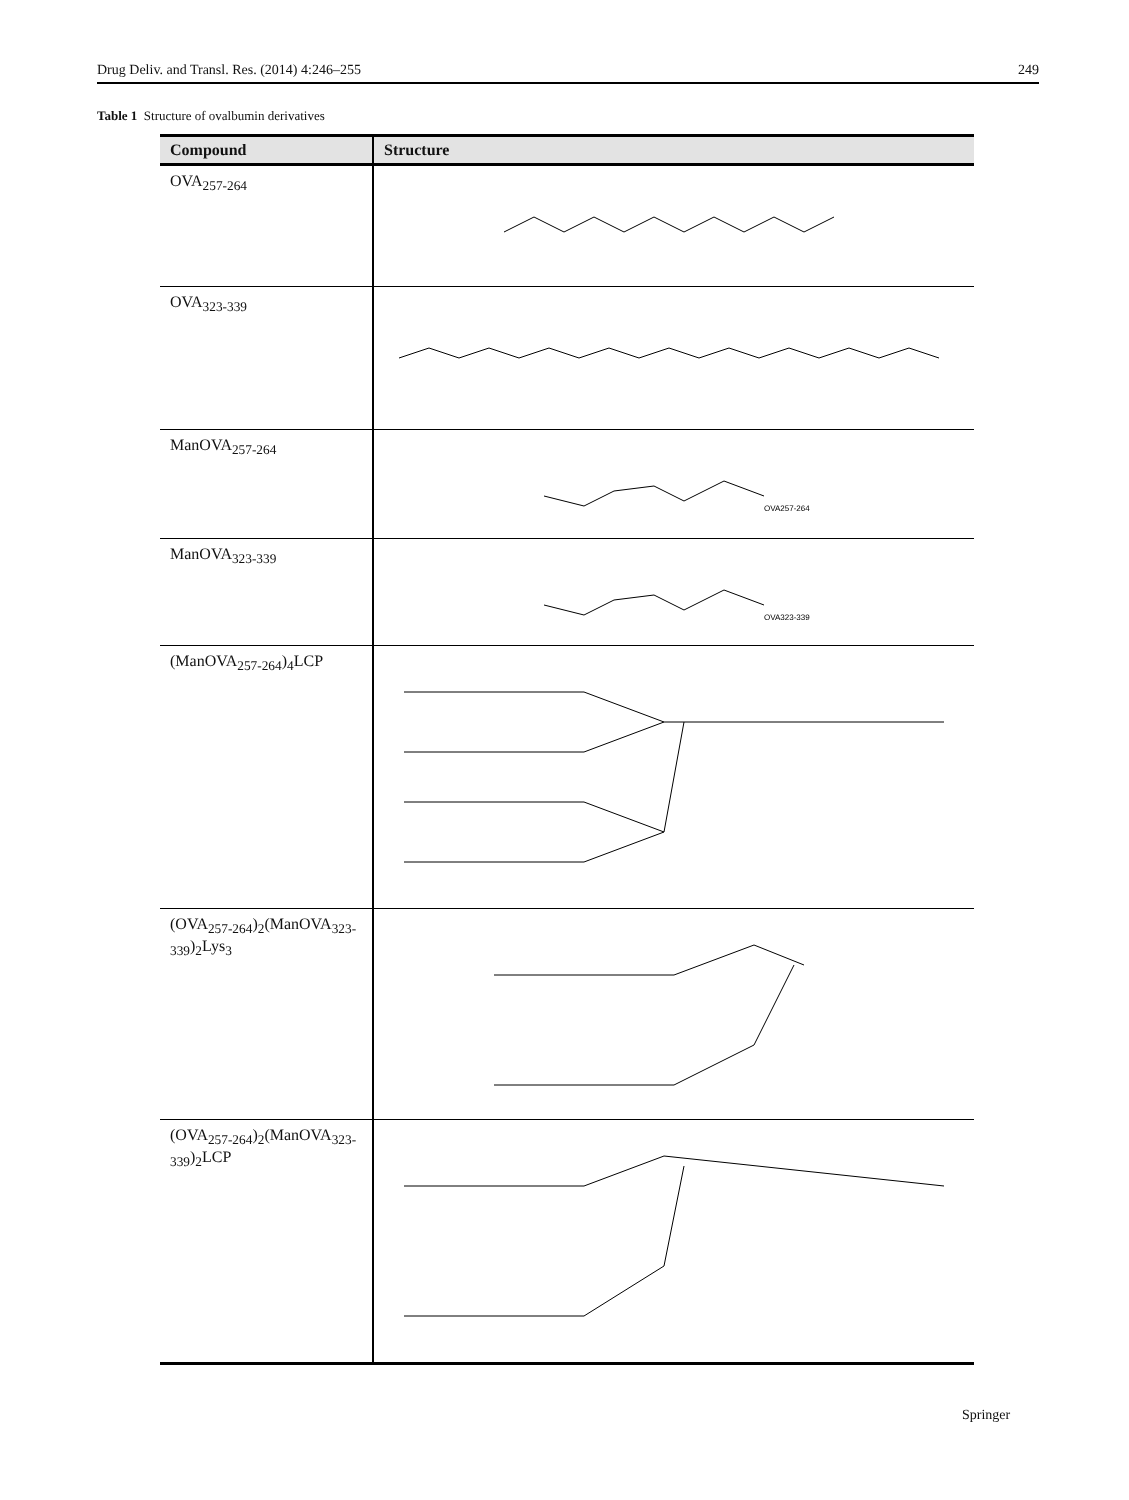Drug Deliv. and Transl. Res. (2014) 4:246–255 249
Table 1 Structure of ovalbumin derivatives
| Compound | Structure |
| --- | --- |
| OVA<sub>257-264</sub> | |
| OVA<sub>323-339</sub> | |
| ManOVA<sub>257-264</sub> | OVA257-264 |
| ManOVA<sub>323-339</sub> | OVA323-339 |
| (ManOVA<sub>257-264</sub>)<sub>4</sub>LCP | |
| (OVA<sub>257-264</sub>)<sub>2</sub>(ManOVA<sub>323-339</sub>)<sub>2</sub>Lys<sub>3</sub> | |
| (OVA<sub>257-264</sub>)<sub>2</sub>(ManOVA<sub>323-339</sub>)<sub>2</sub>LCP | |
Springer